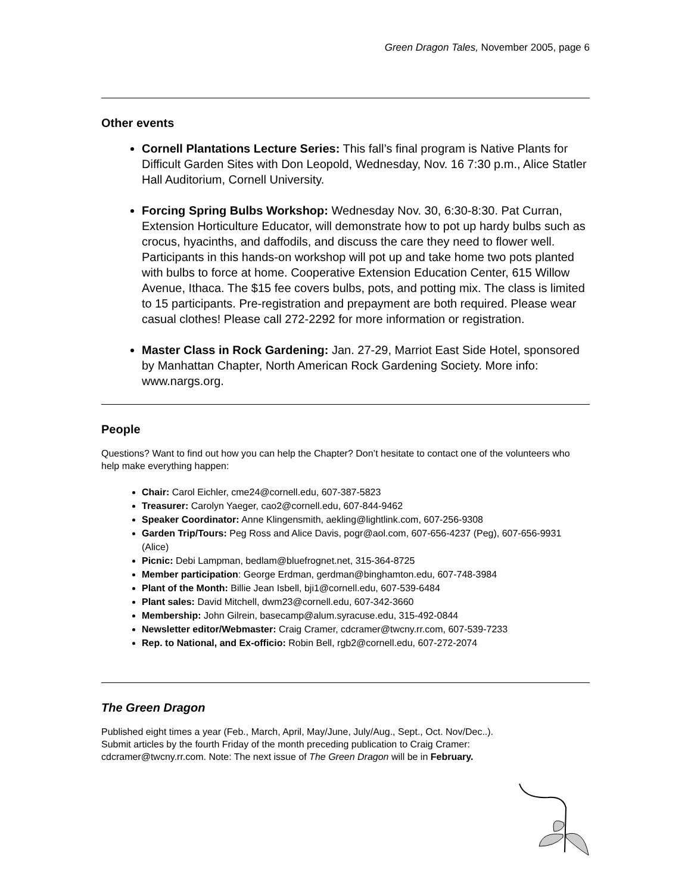Green Dragon Tales, November 2005, page 6
Other events
Cornell Plantations Lecture Series: This fall’s final program is Native Plants for Difficult Garden Sites with Don Leopold, Wednesday, Nov. 16 7:30 p.m., Alice Statler Hall Auditorium, Cornell University.
Forcing Spring Bulbs Workshop: Wednesday Nov. 30, 6:30-8:30. Pat Curran, Extension Horticulture Educator, will demonstrate how to pot up hardy bulbs such as crocus, hyacinths, and daffodils, and discuss the care they need to flower well. Participants in this hands-on workshop will pot up and take home two pots planted with bulbs to force at home. Cooperative Extension Education Center, 615 Willow Avenue, Ithaca. The $15 fee covers bulbs, pots, and potting mix. The class is limited to 15 participants. Pre-registration and prepayment are both required. Please wear casual clothes! Please call 272-2292 for more information or registration.
Master Class in Rock Gardening: Jan. 27-29, Marriot East Side Hotel, sponsored by Manhattan Chapter, North American Rock Gardening Society. More info: www.nargs.org.
People
Questions? Want to find out how you can help the Chapter? Don’t hesitate to contact one of the volunteers who help make everything happen:
Chair: Carol Eichler, cme24@cornell.edu, 607-387-5823
Treasurer: Carolyn Yaeger, cao2@cornell.edu, 607-844-9462
Speaker Coordinator: Anne Klingensmith, aekling@lightlink.com, 607-256-9308
Garden Trip/Tours: Peg Ross and Alice Davis, pogr@aol.com, 607-656-4237 (Peg), 607-656-9931 (Alice)
Picnic: Debi Lampman, bedlam@bluefrognet.net, 315-364-8725
Member participation: George Erdman, gerdman@binghamton.edu, 607-748-3984
Plant of the Month: Billie Jean Isbell, bji1@cornell.edu, 607-539-6484
Plant sales: David Mitchell, dwm23@cornell.edu, 607-342-3660
Membership: John Gilrein, basecamp@alum.syracuse.edu, 315-492-0844
Newsletter editor/Webmaster: Craig Cramer, cdcramer@twcny.rr.com, 607-539-7233
Rep. to National, and Ex-officio: Robin Bell, rgb2@cornell.edu, 607-272-2074
The Green Dragon
Published eight times a year (Feb., March, April, May/June, July/Aug., Sept., Oct. Nov/Dec..). Submit articles by the fourth Friday of the month preceding publication to Craig Cramer: cdcramer@twcny.rr.com. Note: The next issue of The Green Dragon will be in February.